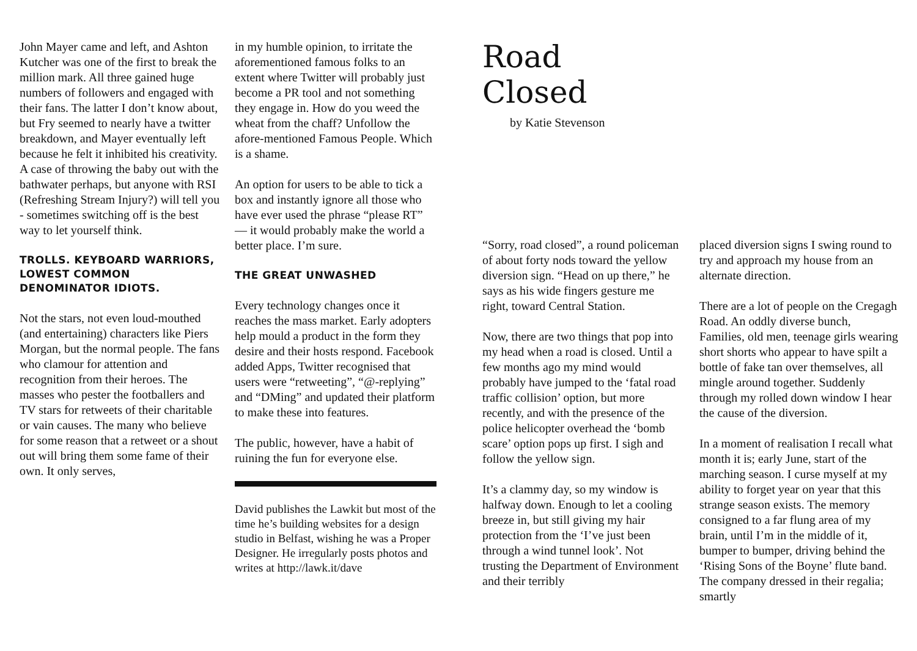John Mayer came and left, and Ashton Kutcher was one of the first to break the million mark. All three gained huge numbers of followers and engaged with their fans. The latter I don’t know about, but Fry seemed to nearly have a twitter breakdown, and Mayer eventually left because he felt it inhibited his creativity. A case of throwing the baby out with the bathwater perhaps, but anyone with RSI (Refreshing Stream Injury?) will tell you - sometimes switching off is the best way to let yourself think.
TROLLS. KEYBOARD WARRIORS, LOWEST COMMON DENOMINATOR IDIOTS.
Not the stars, not even loud-mouthed (and entertaining) characters like Piers Morgan, but the normal people. The fans who clamour for attention and recognition from their heroes. The masses who pester the footballers and TV stars for retweets of their charitable or vain causes. The many who believe for some reason that a retweet or a shout out will bring them some fame of their own. It only serves,
in my humble opinion, to irritate the aforementioned famous folks to an extent where Twitter will probably just become a PR tool and not something they engage in. How do you weed the wheat from the chaff? Unfollow the afore-mentioned Famous People. Which is a shame.
An option for users to be able to tick a box and instantly ignore all those who have ever used the phrase “please RT” — it would probably make the world a better place. I’m sure.
THE GREAT UNWASHED
Every technology changes once it reaches the mass market. Early adopters help mould a product in the form they desire and their hosts respond. Facebook added Apps, Twitter recognised that users were “retweeting”, “@-replying” and “DMing” and updated their platform to make these into features.
The public, however, have a habit of ruining the fun for everyone else.
David publishes the Lawkit but most of the time he’s building websites for a design studio in Belfast, wishing he was a Proper Designer. He irregularly posts photos and writes at http://lawk.it/dave
Road
Closed
by Katie Stevenson
“Sorry, road closed”, a round policeman of about forty nods toward the yellow diversion sign. “Head on up there,” he says as his wide fingers gesture me right, toward Central Station.
Now, there are two things that pop into my head when a road is closed. Until a few months ago my mind would probably have jumped to the ‘fatal road traffic collision’ option, but more recently, and with the presence of the police helicopter overhead the ‘bomb scare’ option pops up first. I sigh and follow the yellow sign.
It’s a clammy day, so my window is halfway down. Enough to let a cooling breeze in, but still giving my hair protection from the ‘I’ve just been through a wind tunnel look’. Not trusting the Department of Environment and their terribly
placed diversion signs I swing round to try and approach my house from an alternate direction.
There are a lot of people on the Cregagh Road. An oddly diverse bunch, Families, old men, teenage girls wearing short shorts who appear to have spilt a bottle of fake tan over themselves, all mingle around together. Suddenly through my rolled down window I hear the cause of the diversion.
In a moment of realisation I recall what month it is; early June, start of the marching season. I curse myself at my ability to forget year on year that this strange season exists. The memory consigned to a far flung area of my brain, until I’m in the middle of it, bumper to bumper, driving behind the ‘Rising Sons of the Boyne’ flute band. The company dressed in their regalia; smartly